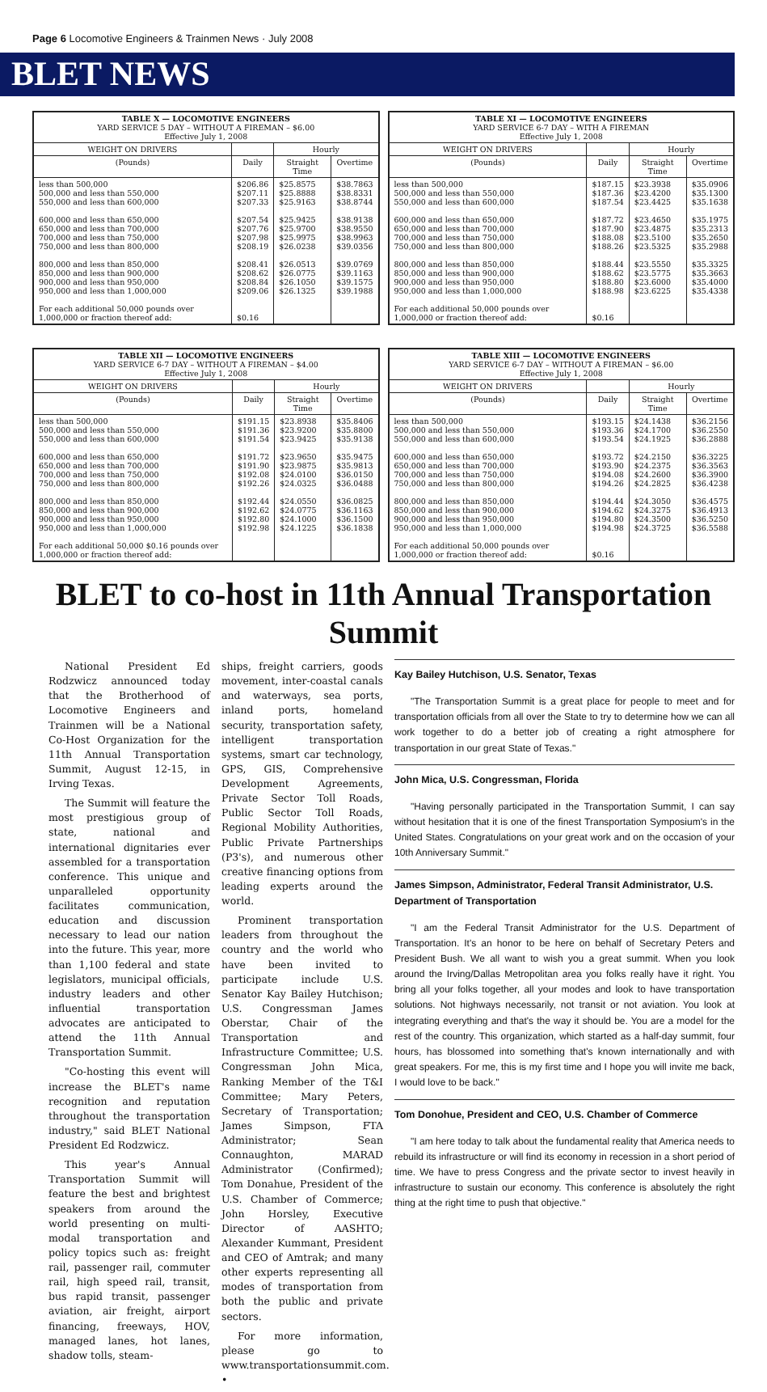Page 6 Locomotive Engineers & Trainmen News · July 2008
BLET NEWS
| TABLE X — LOCOMOTIVE ENGINEERS YARD SERVICE 5 DAY – WITHOUT A FIREMAN – $6.00 Effective July 1, 2008 | | | |
| WEIGHT ON DRIVERS | | Hourly | |
| (Pounds) | Daily | Straight Time | Overtime |
| less than 500,000 500,000 and less than 550,000 550,000 and less than 600,000 600,000 and less than 650,000 650,000 and less than 700,000 700,000 and less than 750,000 750,000 and less than 800,000 800,000 and less than 850,000 850,000 and less than 900,000 900,000 and less than 950,000 950,000 and less than 1,000,000 For each additional 50,000 pounds over 1,000,000 or fraction thereof add: | $206.86 $207.11 $207.33 $207.54 $207.76 $207.98 $208.19 $208.41 $208.62 $208.84 $209.06 $0.16 | $25.8575 $25.8888 $25.9163 $25.9425 $25.9700 $25.9975 $26.0238 $26.0513 $26.0775 $26.1050 $26.1325 | $38.7863 $38.8331 $38.8744 $38.9138 $38.9550 $38.9963 $39.0356 $39.0769 $39.1163 $39.1575 $39.1988 |
| TABLE XI — LOCOMOTIVE ENGINEERS YARD SERVICE 6-7 DAY – WITH A FIREMAN Effective July 1, 2008 | | | |
| WEIGHT ON DRIVERS | | Hourly | |
| (Pounds) | Daily | Straight Time | Overtime |
| less than 500,000 500,000 and less than 550,000 550,000 and less than 600,000 600,000 and less than 650,000 650,000 and less than 700,000 700,000 and less than 750,000 750,000 and less than 800,000 800,000 and less than 850,000 850,000 and less than 900,000 900,000 and less than 950,000 950,000 and less than 1,000,000 For each additional 50,000 pounds over 1,000,000 or fraction thereof add: | $187.15 $187.36 $187.54 $187.72 $187.90 $188.08 $188.26 $188.44 $188.62 $188.80 $188.98 $0.16 | $23.3938 $23.4200 $23.4425 $23.4650 $23.4875 $23.5100 $23.5325 $23.5550 $23.5775 $23.6000 $23.6225 | $35.0906 $35.1300 $35.1638 $35.1975 $35.2313 $35.2650 $35.2988 $35.3325 $35.3663 $35.4000 $35.4338 |
| TABLE XII — LOCOMOTIVE ENGINEERS YARD SERVICE 6-7 DAY – WITHOUT A FIREMAN – $4.00 Effective July 1, 2008 | | | |
| WEIGHT ON DRIVERS | | Hourly | |
| (Pounds) | Daily | Straight Time | Overtime |
| less than 500,000 500,000 and less than 550,000 550,000 and less than 600,000 600,000 and less than 650,000 650,000 and less than 700,000 700,000 and less than 750,000 750,000 and less than 800,000 800,000 and less than 850,000 850,000 and less than 900,000 900,000 and less than 950,000 950,000 and less than 1,000,000 For each additional 50,000 $0.16 pounds over 1,000,000 or fraction thereof add: | $191.15 $191.36 $191.54 $191.72 $191.90 $192.08 $192.26 $192.44 $192.62 $192.80 $192.98 | $23.8938 $23.9200 $23.9425 $23.9650 $23.9875 $24.0100 $24.0325 $24.0550 $24.0775 $24.1000 $24.1225 | $35.8406 $35.8800 $35.9138 $35.9475 $35.9813 $36.0150 $36.0488 $36.0825 $36.1163 $36.1500 $36.1838 |
| TABLE XIII — LOCOMOTIVE ENGINEERS YARD SERVICE 6-7 DAY – WITHOUT A FIREMAN – $6.00 Effective July 1, 2008 | | | |
| WEIGHT ON DRIVERS | | Hourly | |
| (Pounds) | Daily | Straight Time | Overtime |
| less than 500,000 500,000 and less than 550,000 550,000 and less than 600,000 600,000 and less than 650,000 650,000 and less than 700,000 700,000 and less than 750,000 750,000 and less than 800,000 800,000 and less than 850,000 850,000 and less than 900,000 900,000 and less than 950,000 950,000 and less than 1,000,000 For each additional 50,000 pounds over 1,000,000 or fraction thereof add: | $193.15 $193.36 $193.54 $193.72 $193.90 $194.08 $194.26 $194.44 $194.62 $194.80 $194.98 $0.16 | $24.1438 $24.1700 $24.1925 $24.2150 $24.2375 $24.2600 $24.2825 $24.3050 $24.3275 $24.3500 $24.3725 | $36.2156 $36.2550 $36.2888 $36.3225 $36.3563 $36.3900 $36.4238 $36.4575 $36.4913 $36.5250 $36.5588 |
BLET to co-host in 11th Annual Transportation Summit
National President Ed Rodzwicz announced today that the Brotherhood of Locomotive Engineers and Trainmen will be a National Co-Host Organization for the 11th Annual Transportation Summit, August 12-15, in Irving Texas.
The Summit will feature the most prestigious group of state, national and international dignitaries ever assembled for a transportation conference. This unique and unparalleled opportunity facilitates communication, education and discussion necessary to lead our nation into the future. This year, more than 1,100 federal and state legislators, municipal officials, industry leaders and other influential transportation advocates are anticipated to attend the 11th Annual Transportation Summit.
"Co-hosting this event will increase the BLET's name recognition and reputation throughout the transportation industry," said BLET National President Ed Rodzwicz.
This year's Annual Transportation Summit will feature the best and brightest speakers from around the world presenting on multi-modal transportation and policy topics such as: freight rail, passenger rail, commuter rail, high speed rail, transit, bus rapid transit, passenger aviation, air freight, airport financing, freeways, HOV, managed lanes, hot lanes, shadow tolls, steam-
ships, freight carriers, goods movement, inter-coastal canals and waterways, sea ports, inland ports, homeland security, transportation safety, intelligent transportation systems, smart car technology, GPS, GIS, Comprehensive Development Agreements, Private Sector Toll Roads, Public Sector Toll Roads, Regional Mobility Authorities, Public Private Partnerships (P3's), and numerous other creative financing options from leading experts around the world.
Prominent transportation leaders from throughout the country and the world who have been invited to participate include U.S. Senator Kay Bailey Hutchison; U.S. Congressman James Oberstar, Chair of the Transportation and Infrastructure Committee; U.S. Congressman John Mica, Ranking Member of the T&I Committee; Mary Peters, Secretary of Transportation; James Simpson, FTA Administrator; Sean Connaughton, MARAD Administrator (Confirmed); Tom Donahue, President of the U.S. Chamber of Commerce; John Horsley, Executive Director of AASHTO; Alexander Kummant, President and CEO of Amtrak; and many other experts representing all modes of transportation from both the public and private sectors.
For more information, please go to www.transportationsummit.com. •
Kay Bailey Hutchison, U.S. Senator, Texas
"The Transportation Summit is a great place for people to meet and for transportation officials from all over the State to try to determine how we can all work together to do a better job of creating a right atmosphere for transportation in our great State of Texas."
John Mica, U.S. Congressman, Florida
"Having personally participated in the Transportation Summit, I can say without hesitation that it is one of the finest Transportation Symposium's in the United States. Congratulations on your great work and on the occasion of your 10th Anniversary Summit."
James Simpson, Administrator, Federal Transit Administrator, U.S. Department of Transportation
"I am the Federal Transit Administrator for the U.S. Department of Transportation. It's an honor to be here on behalf of Secretary Peters and President Bush. We all want to wish you a great summit. When you look around the Irving/Dallas Metropolitan area you folks really have it right. You bring all your folks together, all your modes and look to have transportation solutions. Not highways necessarily, not transit or not aviation. You look at integrating everything and that's the way it should be. You are a model for the rest of the country. This organization, which started as a half-day summit, four hours, has blossomed into something that's known internationally and with great speakers. For me, this is my first time and I hope you will invite me back, I would love to be back."
Tom Donohue, President and CEO, U.S. Chamber of Commerce
"I am here today to talk about the fundamental reality that America needs to rebuild its infrastructure or will find its economy in recession in a short period of time. We have to press Congress and the private sector to invest heavily in infrastructure to sustain our economy. This conference is absolutely the right thing at the right time to push that objective."